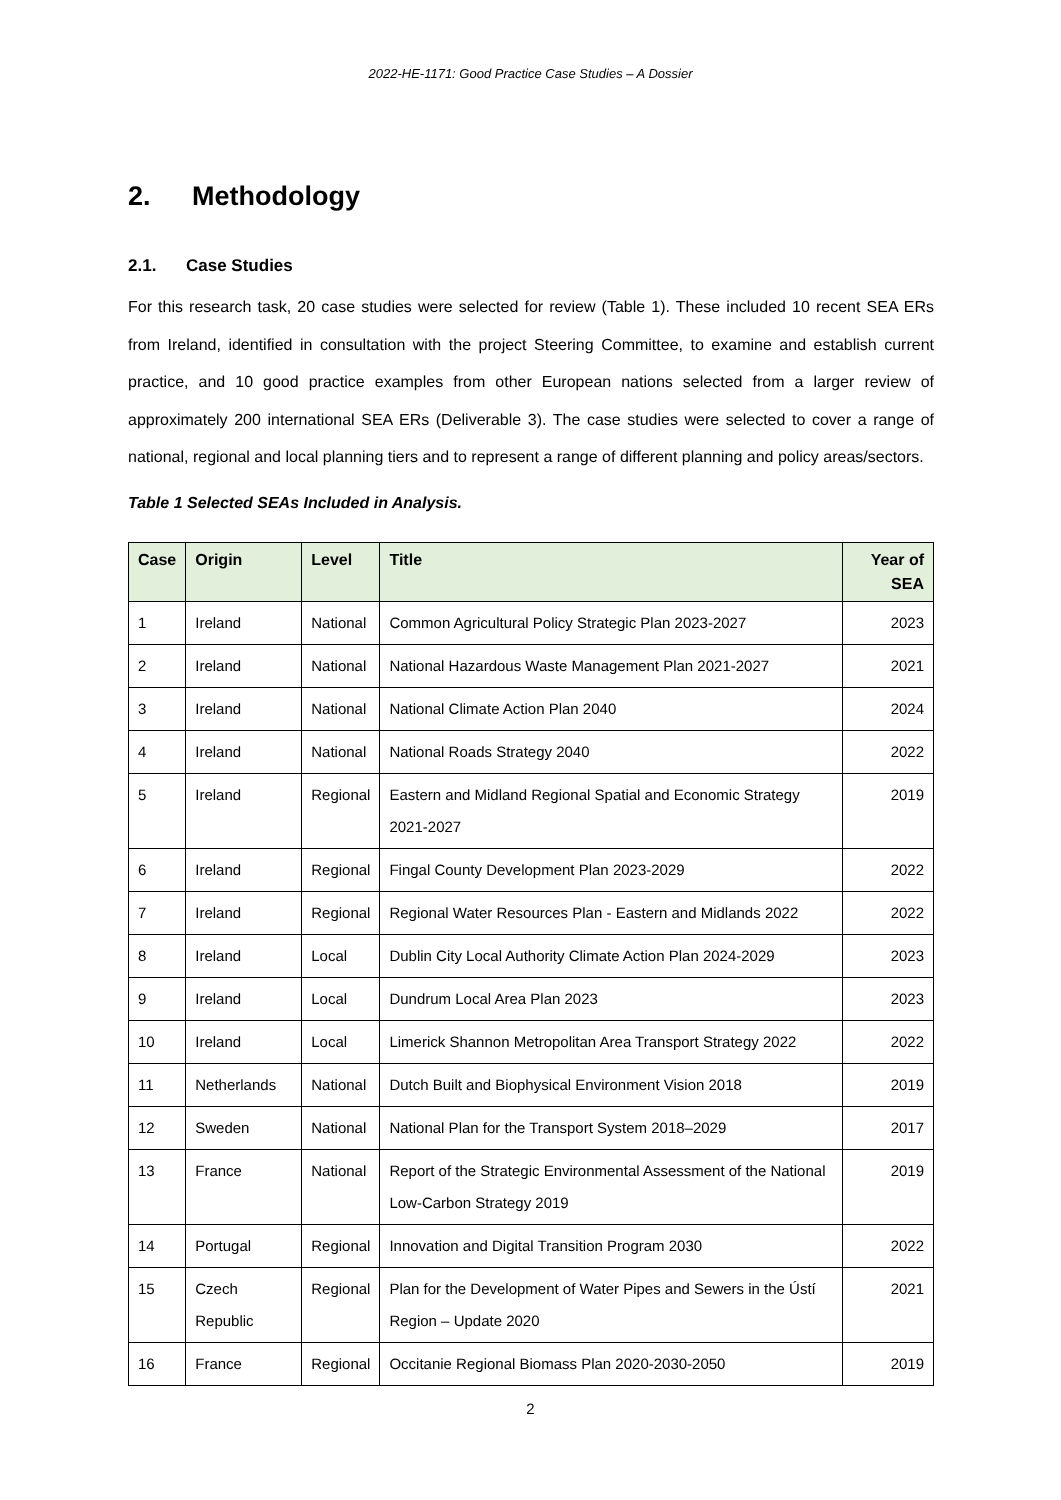2022-HE-1171: Good Practice Case Studies – A Dossier
2. Methodology
2.1. Case Studies
For this research task, 20 case studies were selected for review (Table 1). These included 10 recent SEA ERs from Ireland, identified in consultation with the project Steering Committee, to examine and establish current practice, and 10 good practice examples from other European nations selected from a larger review of approximately 200 international SEA ERs (Deliverable 3). The case studies were selected to cover a range of national, regional and local planning tiers and to represent a range of different planning and policy areas/sectors.
Table 1 Selected SEAs Included in Analysis.
| Case | Origin | Level | Title | Year of SEA |
| --- | --- | --- | --- | --- |
| 1 | Ireland | National | Common Agricultural Policy Strategic Plan 2023-2027 | 2023 |
| 2 | Ireland | National | National Hazardous Waste Management Plan 2021-2027 | 2021 |
| 3 | Ireland | National | National Climate Action Plan 2040 | 2024 |
| 4 | Ireland | National | National Roads Strategy 2040 | 2022 |
| 5 | Ireland | Regional | Eastern and Midland Regional Spatial and Economic Strategy 2021-2027 | 2019 |
| 6 | Ireland | Regional | Fingal County Development Plan 2023-2029 | 2022 |
| 7 | Ireland | Regional | Regional Water Resources Plan - Eastern and Midlands 2022 | 2022 |
| 8 | Ireland | Local | Dublin City Local Authority Climate Action Plan 2024-2029 | 2023 |
| 9 | Ireland | Local | Dundrum Local Area Plan 2023 | 2023 |
| 10 | Ireland | Local | Limerick Shannon Metropolitan Area Transport Strategy 2022 | 2022 |
| 11 | Netherlands | National | Dutch Built and Biophysical Environment Vision 2018 | 2019 |
| 12 | Sweden | National | National Plan for the Transport System 2018–2029 | 2017 |
| 13 | France | National | Report of the Strategic Environmental Assessment of the National Low-Carbon Strategy 2019 | 2019 |
| 14 | Portugal | Regional | Innovation and Digital Transition Program 2030 | 2022 |
| 15 | Czech Republic | Regional | Plan for the Development of Water Pipes and Sewers in the Ústí Region – Update 2020 | 2021 |
| 16 | France | Regional | Occitanie Regional Biomass Plan 2020-2030-2050 | 2019 |
2